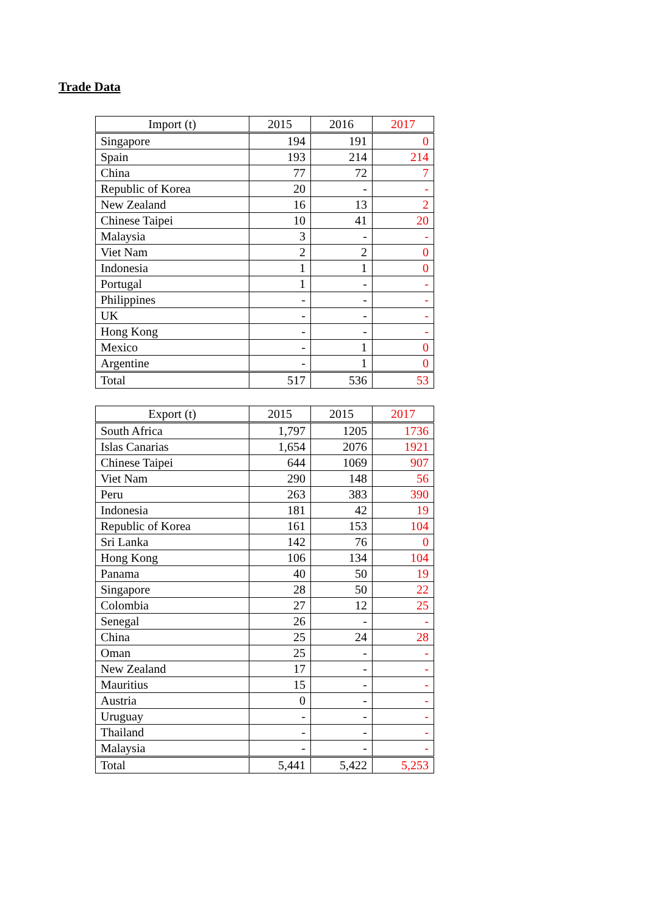Trade Data
| Import (t) | 2015 | 2016 | 2017 |
| --- | --- | --- | --- |
| Singapore | 194 | 191 | 0 |
| Spain | 193 | 214 | 214 |
| China | 77 | 72 | 7 |
| Republic of Korea | 20 | - | - |
| New Zealand | 16 | 13 | 2 |
| Chinese Taipei | 10 | 41 | 20 |
| Malaysia | 3 | - | - |
| Viet Nam | 2 | 2 | 0 |
| Indonesia | 1 | 1 | 0 |
| Portugal | 1 | - | - |
| Philippines | - | - | - |
| UK | - | - | - |
| Hong Kong | - | - | - |
| Mexico | - | 1 | 0 |
| Argentine | - | 1 | 0 |
| Total | 517 | 536 | 53 |
| Export (t) | 2015 | 2015 | 2017 |
| --- | --- | --- | --- |
| South Africa | 1,797 | 1205 | 1736 |
| Islas Canarias | 1,654 | 2076 | 1921 |
| Chinese Taipei | 644 | 1069 | 907 |
| Viet Nam | 290 | 148 | 56 |
| Peru | 263 | 383 | 390 |
| Indonesia | 181 | 42 | 19 |
| Republic of Korea | 161 | 153 | 104 |
| Sri Lanka | 142 | 76 | 0 |
| Hong Kong | 106 | 134 | 104 |
| Panama | 40 | 50 | 19 |
| Singapore | 28 | 50 | 22 |
| Colombia | 27 | 12 | 25 |
| Senegal | 26 | - | - |
| China | 25 | 24 | 28 |
| Oman | 25 | - | - |
| New Zealand | 17 | - | - |
| Mauritius | 15 | - | - |
| Austria | 0 | - | - |
| Uruguay | - | - | - |
| Thailand | - | - | - |
| Malaysia | - | - | - |
| Total | 5,441 | 5,422 | 5,253 |